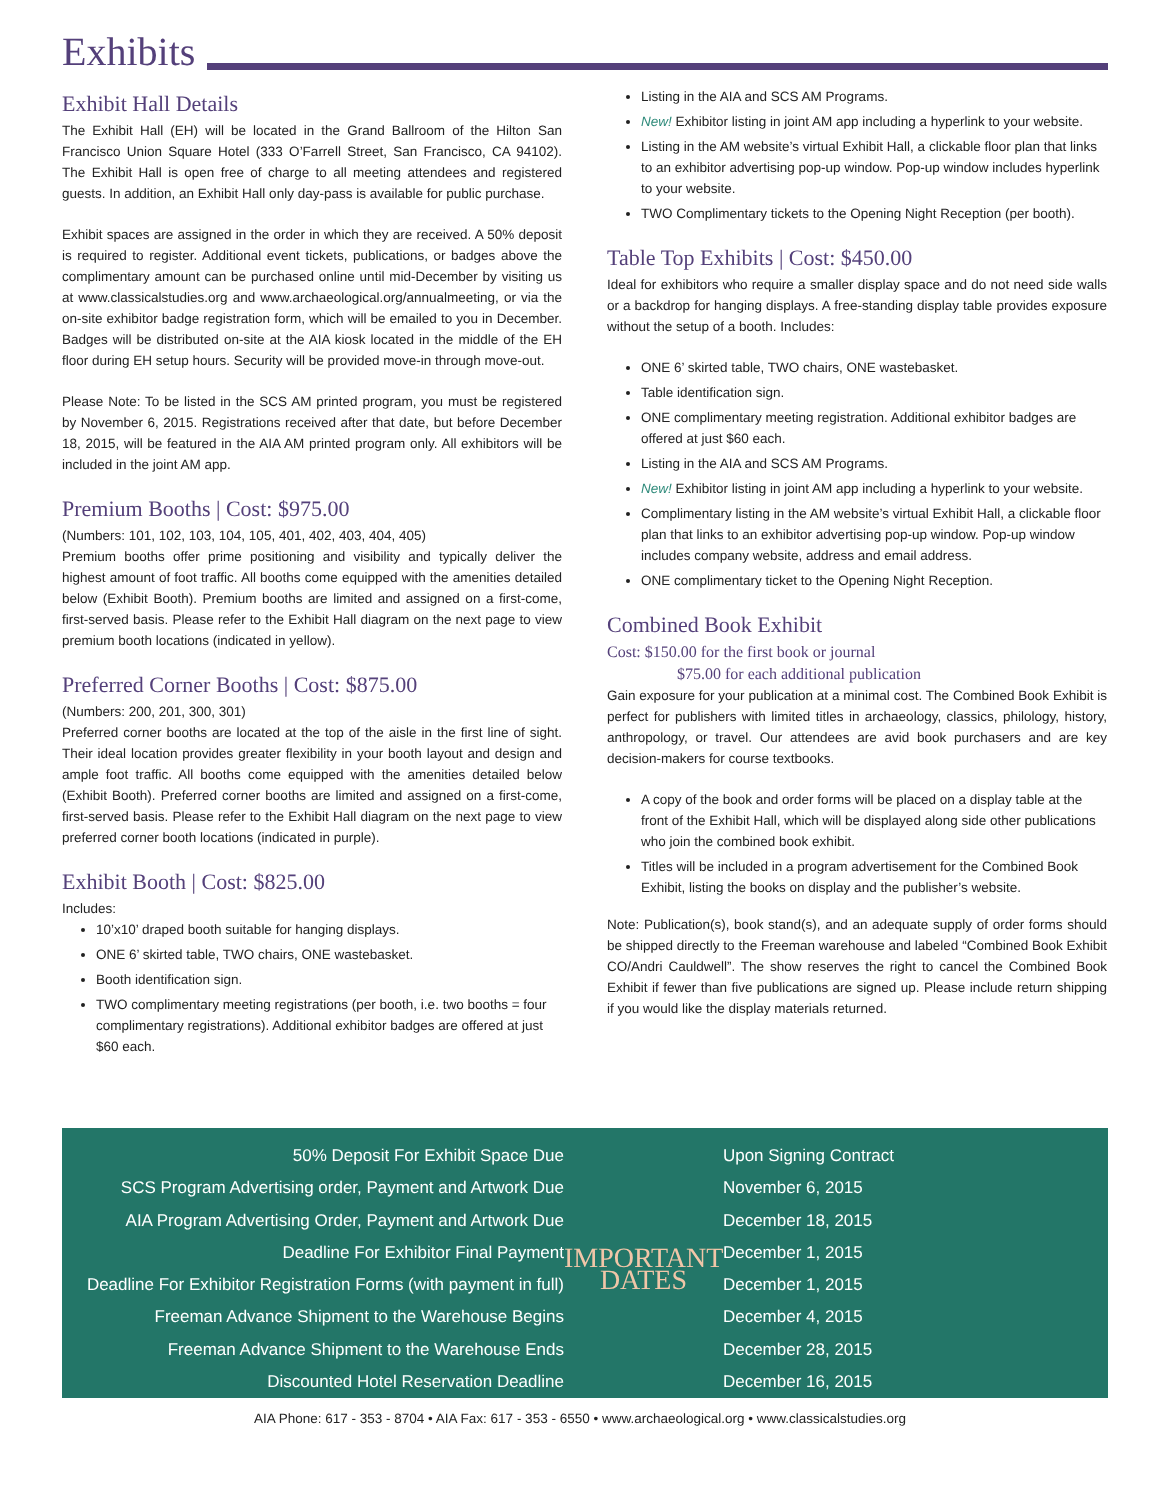Exhibits
Exhibit Hall Details
The Exhibit Hall (EH) will be located in the Grand Ballroom of the Hilton San Francisco Union Square Hotel (333 O’Farrell Street, San Francisco, CA 94102). The Exhibit Hall is open free of charge to all meeting attendees and registered guests. In addition, an Exhibit Hall only day-pass is available for public purchase.
Exhibit spaces are assigned in the order in which they are received. A 50% deposit is required to register. Additional event tickets, publications, or badges above the complimentary amount can be purchased online until mid-December by visiting us at www.classicalstudies.org and www.archaeological.org/annualmeeting, or via the on-site exhibitor badge registration form, which will be emailed to you in December. Badges will be distributed on-site at the AIA kiosk located in the middle of the EH floor during EH setup hours. Security will be provided move-in through move-out.
Please Note: To be listed in the SCS AM printed program, you must be registered by November 6, 2015. Registrations received after that date, but before December 18, 2015, will be featured in the AIA AM printed program only. All exhibitors will be included in the joint AM app.
Premium Booths | Cost: $975.00
(Numbers: 101, 102, 103, 104, 105, 401, 402, 403, 404, 405)
Premium booths offer prime positioning and visibility and typically deliver the highest amount of foot traffic. All booths come equipped with the amenities detailed below (Exhibit Booth). Premium booths are limited and assigned on a first-come, first-served basis. Please refer to the Exhibit Hall diagram on the next page to view premium booth locations (indicated in yellow).
Preferred Corner Booths | Cost: $875.00
(Numbers: 200, 201, 300, 301)
Preferred corner booths are located at the top of the aisle in the first line of sight. Their ideal location provides greater flexibility in your booth layout and design and ample foot traffic. All booths come equipped with the amenities detailed below (Exhibit Booth). Preferred corner booths are limited and assigned on a first-come, first-served basis. Please refer to the Exhibit Hall diagram on the next page to view preferred corner booth locations (indicated in purple).
Exhibit Booth | Cost: $825.00
Includes:
10’x10’ draped booth suitable for hanging displays.
ONE 6’ skirted table, TWO chairs, ONE wastebasket.
Booth identification sign.
TWO complimentary meeting registrations (per booth, i.e. two booths = four complimentary registrations). Additional exhibitor badges are offered at just $60 each.
Listing in the AIA and SCS AM Programs.
New! Exhibitor listing in joint AM app including a hyperlink to your website.
Listing in the AM website’s virtual Exhibit Hall, a clickable floor plan that links to an exhibitor advertising pop-up window. Pop-up window includes hyperlink to your website.
TWO Complimentary tickets to the Opening Night Reception (per booth).
Table Top Exhibits | Cost: $450.00
Ideal for exhibitors who require a smaller display space and do not need side walls or a backdrop for hanging displays. A free-standing display table provides exposure without the setup of a booth. Includes:
ONE 6’ skirted table, TWO chairs, ONE wastebasket.
Table identification sign.
ONE complimentary meeting registration. Additional exhibitor badges are offered at just $60 each.
Listing in the AIA and SCS AM Programs.
New! Exhibitor listing in joint AM app including a hyperlink to your website.
Complimentary listing in the AM website’s virtual Exhibit Hall, a clickable floor plan that links to an exhibitor advertising pop-up window. Pop-up window includes company website, address and email address.
ONE complimentary ticket to the Opening Night Reception.
Combined Book Exhibit
Cost: $150.00 for the first book or journal
$75.00 for each additional publication
Gain exposure for your publication at a minimal cost. The Combined Book Exhibit is perfect for publishers with limited titles in archaeology, classics, philology, history, anthropology, or travel. Our attendees are avid book purchasers and are key decision-makers for course textbooks.
A copy of the book and order forms will be placed on a display table at the front of the Exhibit Hall, which will be displayed along side other publications who join the combined book exhibit.
Titles will be included in a program advertisement for the Combined Book Exhibit, listing the books on display and the publisher’s website.
Note: Publication(s), book stand(s), and an adequate supply of order forms should be shipped directly to the Freeman warehouse and labeled “Combined Book Exhibit CO/Andri Cauldwell”. The show reserves the right to cancel the Combined Book Exhibit if fewer than five publications are signed up. Please include return shipping if you would like the display materials returned.
| 50% Deposit For Exhibit Space Due | IMPORTANT DATES | Upon Signing Contract |
| SCS Program Advertising order, Payment and Artwork Due | | November 6, 2015 |
| AIA Program Advertising Order, Payment and Artwork Due | | December 18, 2015 |
| Deadline For Exhibitor Final Payment | | December 1, 2015 |
| Deadline For Exhibitor Registration Forms (with payment in full) | | December 1, 2015 |
| Freeman Advance Shipment to the Warehouse Begins | | December 4, 2015 |
| Freeman Advance Shipment to the Warehouse Ends | | December 28, 2015 |
| Discounted Hotel Reservation Deadline | | December 16, 2015 |
AIA Phone: 617 - 353 - 8704 • AIA Fax: 617 - 353 - 6550 • www.archaeological.org • www.classicalstudies.org